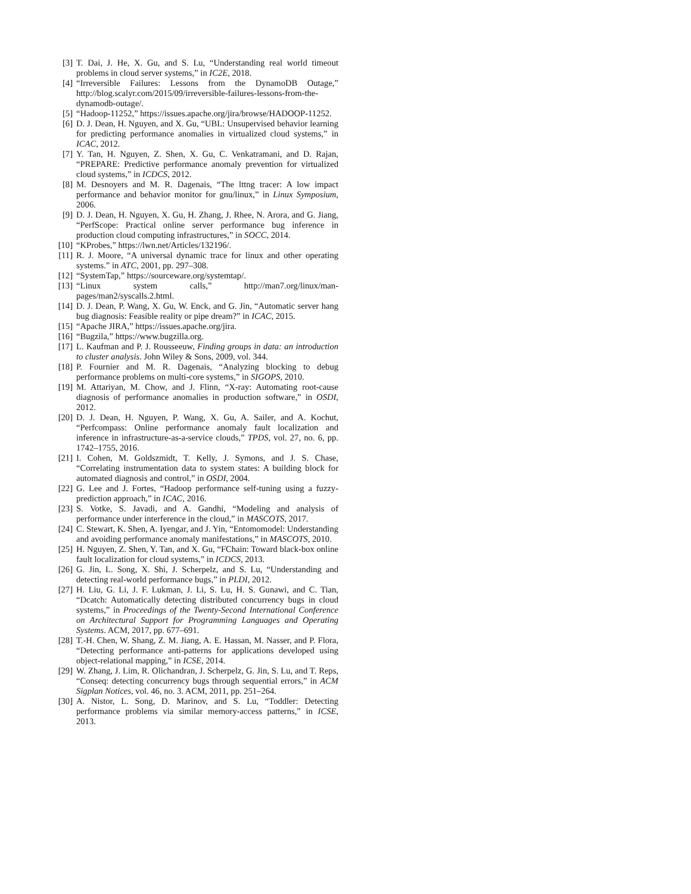[3] T. Dai, J. He, X. Gu, and S. Lu, “Understanding real world timeout problems in cloud server systems,” in IC2E, 2018.
[4] “Irreversible Failures: Lessons from the DynamoDB Outage,” http://blog.scalyr.com/2015/09/irreversible-failures-lessons-from-the-dynamodb-outage/.
[5] “Hadoop-11252,” https://issues.apache.org/jira/browse/HADOOP-11252.
[6] D. J. Dean, H. Nguyen, and X. Gu, “UBL: Unsupervised behavior learning for predicting performance anomalies in virtualized cloud systems,” in ICAC, 2012.
[7] Y. Tan, H. Nguyen, Z. Shen, X. Gu, C. Venkatramani, and D. Rajan, “PREPARE: Predictive performance anomaly prevention for virtualized cloud systems,” in ICDCS, 2012.
[8] M. Desnoyers and M. R. Dagenais, “The lttng tracer: A low impact performance and behavior monitor for gnu/linux,” in Linux Symposium, 2006.
[9] D. J. Dean, H. Nguyen, X. Gu, H. Zhang, J. Rhee, N. Arora, and G. Jiang, “PerfScope: Practical online server performance bug inference in production cloud computing infrastructures,” in SOCC, 2014.
[10] “KProbes,” https://lwn.net/Articles/132196/.
[11] R. J. Moore, “A universal dynamic trace for linux and other operating systems.” in ATC, 2001, pp. 297–308.
[12] “SystemTap,” https://sourceware.org/systemtap/.
[13] “Linux system calls,” http://man7.org/linux/man-pages/man2/syscalls.2.html.
[14] D. J. Dean, P. Wang, X. Gu, W. Enck, and G. Jin, “Automatic server hang bug diagnosis: Feasible reality or pipe dream?” in ICAC, 2015.
[15] “Apache JIRA,” https://issues.apache.org/jira.
[16] “Bugzila,” https://www.bugzilla.org.
[17] L. Kaufman and P. J. Rousseeuw, Finding groups in data: an introduction to cluster analysis. John Wiley & Sons, 2009, vol. 344.
[18] P. Fournier and M. R. Dagenais, “Analyzing blocking to debug performance problems on multi-core systems,” in SIGOPS, 2010.
[19] M. Attariyan, M. Chow, and J. Flinn, “X-ray: Automating root-cause diagnosis of performance anomalies in production software,” in OSDI, 2012.
[20] D. J. Dean, H. Nguyen, P. Wang, X. Gu, A. Sailer, and A. Kochut, “Perfcompass: Online performance anomaly fault localization and inference in infrastructure-as-a-service clouds,” TPDS, vol. 27, no. 6, pp. 1742–1755, 2016.
[21] I. Cohen, M. Goldszmidt, T. Kelly, J. Symons, and J. S. Chase, “Correlating instrumentation data to system states: A building block for automated diagnosis and control,” in OSDI, 2004.
[22] G. Lee and J. Fortes, “Hadoop performance self-tuning using a fuzzy-prediction approach,” in ICAC, 2016.
[23] S. Votke, S. Javadi, and A. Gandhi, “Modeling and analysis of performance under interference in the cloud,” in MASCOTS, 2017.
[24] C. Stewart, K. Shen, A. Iyengar, and J. Yin, “Entomomodel: Understanding and avoiding performance anomaly manifestations,” in MASCOTS, 2010.
[25] H. Nguyen, Z. Shen, Y. Tan, and X. Gu, “FChain: Toward black-box online fault localization for cloud systems,” in ICDCS, 2013.
[26] G. Jin, L. Song, X. Shi, J. Scherpelz, and S. Lu, “Understanding and detecting real-world performance bugs,” in PLDI, 2012.
[27] H. Liu, G. Li, J. F. Lukman, J. Li, S. Lu, H. S. Gunawi, and C. Tian, “Dcatch: Automatically detecting distributed concurrency bugs in cloud systems,” in Proceedings of the Twenty-Second International Conference on Architectural Support for Programming Languages and Operating Systems. ACM, 2017, pp. 677–691.
[28] T.-H. Chen, W. Shang, Z. M. Jiang, A. E. Hassan, M. Nasser, and P. Flora, “Detecting performance anti-patterns for applications developed using object-relational mapping,” in ICSE, 2014.
[29] W. Zhang, J. Lim, R. Olichandran, J. Scherpelz, G. Jin, S. Lu, and T. Reps, “Conseq: detecting concurrency bugs through sequential errors,” in ACM Sigplan Notices, vol. 46, no. 3. ACM, 2011, pp. 251–264.
[30] A. Nistor, L. Song, D. Marinov, and S. Lu, “Toddler: Detecting performance problems via similar memory-access patterns,” in ICSE, 2013.